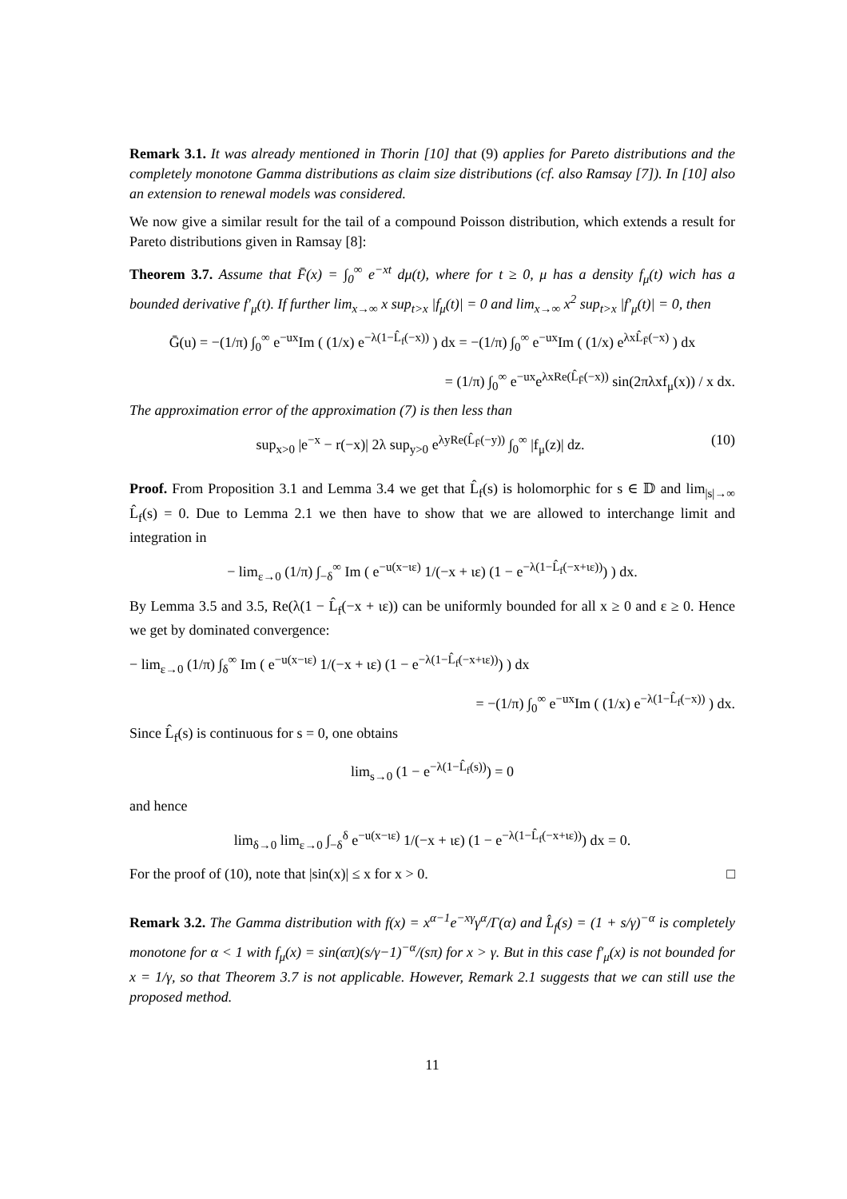Remark 3.1. It was already mentioned in Thorin [10] that (9) applies for Pareto distributions and the completely monotone Gamma distributions as claim size distributions (cf. also Ramsay [7]). In [10] also an extension to renewal models was considered.
We now give a similar result for the tail of a compound Poisson distribution, which extends a result for Pareto distributions given in Ramsay [8]:
Theorem 3.7. Assume that F̄(x) = ∫<sub>0</sub><sup>∞</sup> e<sup>−xt</sup> dμ(t), where for t ≥ 0, μ has a density f<sub>μ</sub>(t) wich has a bounded derivative f′<sub>μ</sub>(t). If further lim<sub>x→∞</sub> x sup<sub>t>x</sub> |f<sub>μ</sub>(t)| = 0 and lim<sub>x→∞</sub> x<sup>2</sup> sup<sub>t>x</sub> |f′<sub>μ</sub>(t)| = 0, then
Ḡ(u) = −(1/π) ∫<sub>0</sub><sup>∞</sup> e<sup>−ux</sup>Im ( (1/x) e<sup>−λ(1−L̂<sub>f</sub>(−x))</sup> ) dx = −(1/π) ∫<sub>0</sub><sup>∞</sup> e<sup>−ux</sup>Im ( (1/x) e<sup>λxL̂<sub>F̄</sub>(−x)</sup> ) dx
= (1/π) ∫<sub>0</sub><sup>∞</sup> e<sup>−ux</sup>e<sup>λxRe(L̂<sub>F̄</sub>(−x))</sup> sin(2πλxf<sub>μ</sub>(x)) / x dx.
The approximation error of the approximation (7) is then less than
sup<sub>x>0</sub> |e<sup>−x</sup> − r(−x)| 2λ sup<sub>y>0</sub> e<sup>λyRe(L̂<sub>F̄</sub>(−y))</sup> ∫<sub>0</sub><sup>∞</sup> |f<sub>μ</sub>(z)| dz. (10)
Proof. From Proposition 3.1 and Lemma 3.4 we get that L̂<sub>f</sub>(s) is holomorphic for s ∈ 𝔻 and lim<sub>|s|→∞</sub> L̂<sub>f</sub>(s) = 0. Due to Lemma 2.1 we then have to show that we are allowed to interchange limit and integration in
− lim<sub>ε→0</sub> (1/π) ∫<sub>−δ</sub><sup>∞</sup> Im ( e<sup>−u(x−ιε)</sup> 1/(−x + ιε) (1 − e<sup>−λ(1−L̂<sub>f</sub>(−x+ιε))</sup>) ) dx.
By Lemma 3.5 and 3.5, Re(λ(1 − L̂<sub>f</sub>(−x + ιε)) can be uniformly bounded for all x ≥ 0 and ε ≥ 0. Hence we get by dominated convergence:
− lim<sub>ε→0</sub> (1/π) ∫<sub>δ</sub><sup>∞</sup> Im ( e<sup>−u(x−ιε)</sup> 1/(−x + ιε) (1 − e<sup>−λ(1−L̂<sub>f</sub>(−x+ιε))</sup>) ) dx
= −(1/π) ∫<sub>0</sub><sup>∞</sup> e<sup>−ux</sup>Im ( (1/x) e<sup>−λ(1−L̂<sub>f</sub>(−x))</sup> ) dx.
Since L̂<sub>f</sub>(s) is continuous for s = 0, one obtains
lim<sub>s→0</sub> (1 − e<sup>−λ(1−L̂<sub>f</sub>(s))</sup>) = 0
and hence
lim<sub>δ→0</sub> lim<sub>ε→0</sub> ∫<sub>−δ</sub><sup>δ</sup> e<sup>−u(x−ιε)</sup> 1/(−x + ιε) (1 − e<sup>−λ(1−L̂<sub>f</sub>(−x+ιε))</sup>) dx = 0.
For the proof of (10), note that |sin(x)| ≤ x for x > 0. □
Remark 3.2. The Gamma distribution with f(x) = x<sup>α−1</sup>e<sup>−xγ</sup>γ<sup>α</sup>/Γ(α) and L̂<sub>f</sub>(s) = (1 + s/γ)<sup>−α</sup> is completely monotone for α < 1 with f<sub>μ</sub>(x) = sin(απ)(s/γ−1)<sup>−α</sup>/(sπ) for x > γ. But in this case f′<sub>μ</sub>(x) is not bounded for x = 1/γ, so that Theorem 3.7 is not applicable. However, Remark 2.1 suggests that we can still use the proposed method.
11